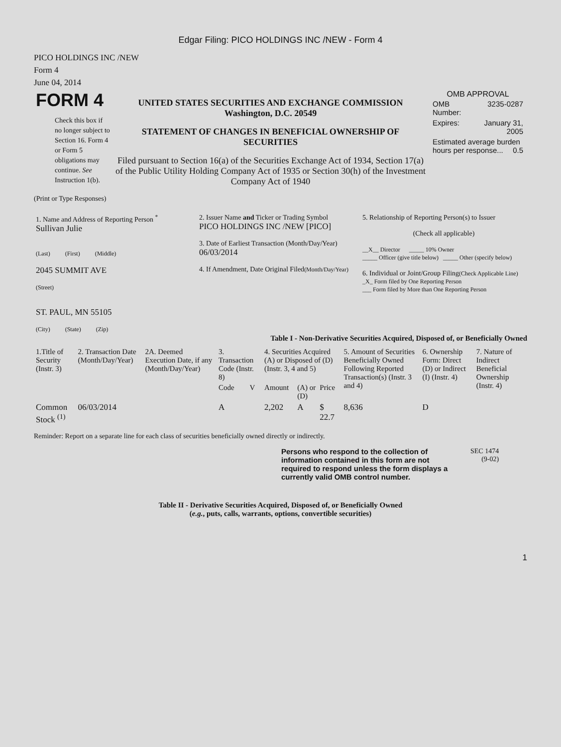Edgar Filing: PICO HOLDINGS INC /NEW - Form 4
PICO HOLDINGS INC /NEW
Form 4
June 04, 2014
| FORM 4 Check this box if no longer subject to Section 16. Form 4 or Form 5 obligations may continue. See Instruction 1(b). | UNITED STATES SECURITIES AND EXCHANGE COMMISSION Washington, D.C. 20549 STATEMENT OF CHANGES IN BENEFICIAL OWNERSHIP OF SECURITIES Filed pursuant to Section 16(a) of the Securities Exchange Act of 1934, Section 17(a) of the Public Utility Holding Company Act of 1935 or Section 30(h) of the Investment Company Act of 1940 | OMB APPROVAL / OMB Number: / 3235-0287 / / Expires: / January 31, 2005 / / Estimated average burden hours per response... 0.5 / / |
(Print or Type Responses)
| 1. Name and Address of Reporting Person <sup>*</sup> Sullivan Julie (Last) (First) (Middle) 2045 SUMMIT AVE (Street) ST. PAUL, MN 55105 (City) (State) (Zip) | 2. Issuer Name and Ticker or Trading Symbol PICO HOLDINGS INC /NEW [PICO] 3. Date of Earliest Transaction (Month/Day/Year) 06/03/2014 4. If Amendment, Date Original Filed (Month/Day/Year) | 5. Relationship of Reporting Person(s) to Issuer (Check all applicable) __X__ Director _____ 10% Owner _____ Officer (give title below) _____ Other (specify below) 6. Individual or Joint/Group Filing (Check Applicable Line) _X_ Form filed by One Reporting Person ___ Form filed by More than One Reporting Person |
Table I - Non-Derivative Securities Acquired, Disposed of, or Beneficially Owned
| 1.Title of Security (Instr. 3) | 2. Transaction Date (Month/Day/Year) | 2A. Deemed Execution Date, if any (Month/Day/Year) | 3. Transaction Code (Instr. 8) | | 4. Securities Acquired (A) or Disposed of (D) (Instr. 3, 4 and 5) | | | 5. Amount of Securities Beneficially Owned Following Reported Transaction(s) (Instr. 3 and 4) | 6. Ownership Form: Direct (D) or Indirect (I) (Instr. 4) | 7. Nature of Indirect Beneficial Ownership (Instr. 4) |
| --- | --- | --- | --- | --- | --- | --- | --- | --- | --- | --- |
| | | | Code | V | Amount | (A) or (D) | Price | | | |
| Common Stock <sup>(1)</sup> | 06/03/2014 | | A | | 2,202 | A | $ 22.7 | 8,636 | D | |
Reminder: Report on a separate line for each class of securities beneficially owned directly or indirectly.
Persons who respond to the collection of information contained in this form are not required to respond unless the form displays a currently valid OMB control number.
SEC 1474
(9-02)
Table II - Derivative Securities Acquired, Disposed of, or Beneficially Owned
(e.g., puts, calls, warrants, options, convertible securities)
1